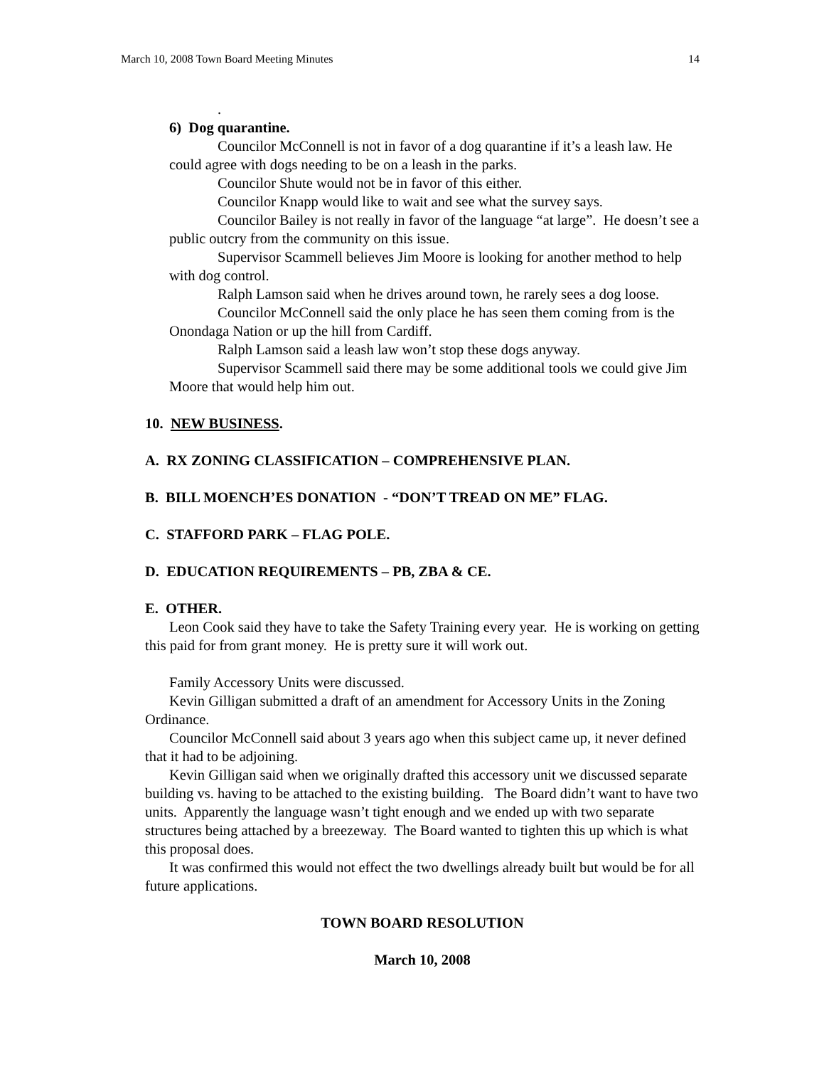March 10, 2008 Town Board Meeting Minutes 14
.
6) Dog quarantine.
Councilor McConnell is not in favor of a dog quarantine if it’s a leash law. He could agree with dogs needing to be on a leash in the parks.
Councilor Shute would not be in favor of this either.
Councilor Knapp would like to wait and see what the survey says.
Councilor Bailey is not really in favor of the language “at large”. He doesn’t see a public outcry from the community on this issue.
Supervisor Scammell believes Jim Moore is looking for another method to help with dog control.
Ralph Lamson said when he drives around town, he rarely sees a dog loose.
Councilor McConnell said the only place he has seen them coming from is the Onondaga Nation or up the hill from Cardiff.
Ralph Lamson said a leash law won’t stop these dogs anyway.
Supervisor Scammell said there may be some additional tools we could give Jim Moore that would help him out.
10. NEW BUSINESS.
A. RX ZONING CLASSIFICATION – COMPREHENSIVE PLAN.
B. BILL MOENCH’ES DONATION - “DON’T TREAD ON ME” FLAG.
C. STAFFORD PARK – FLAG POLE.
D. EDUCATION REQUIREMENTS – PB, ZBA & CE.
E. OTHER.
Leon Cook said they have to take the Safety Training every year. He is working on getting this paid for from grant money. He is pretty sure it will work out.
Family Accessory Units were discussed.
Kevin Gilligan submitted a draft of an amendment for Accessory Units in the Zoning Ordinance.
Councilor McConnell said about 3 years ago when this subject came up, it never defined that it had to be adjoining.
Kevin Gilligan said when we originally drafted this accessory unit we discussed separate building vs. having to be attached to the existing building. The Board didn’t want to have two units. Apparently the language wasn’t tight enough and we ended up with two separate structures being attached by a breezeway. The Board wanted to tighten this up which is what this proposal does.
It was confirmed this would not effect the two dwellings already built but would be for all future applications.
TOWN BOARD RESOLUTION
March 10, 2008